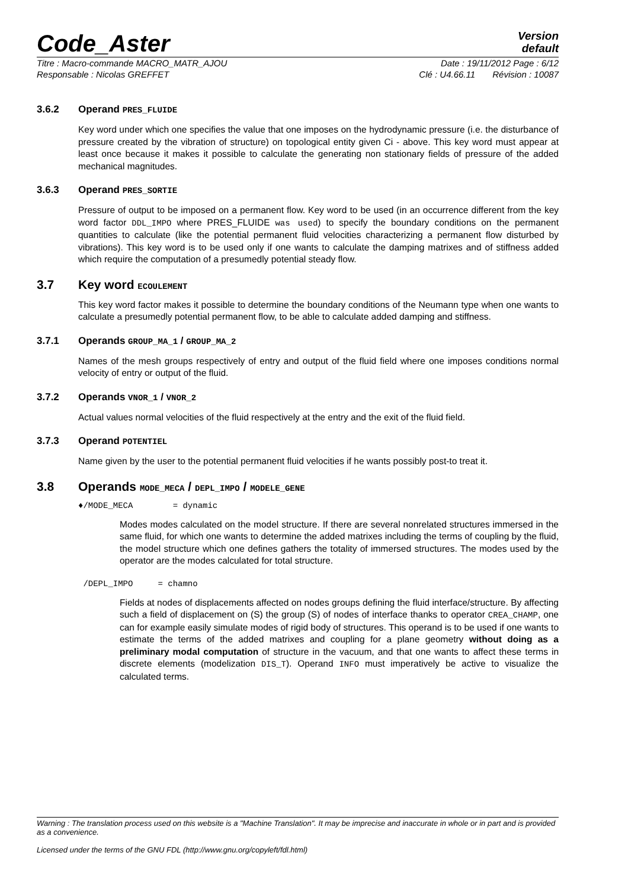Code_Aster
Version
default
Titre : Macro-commande MACRO_MATR_AJOU Date : 19/11/2012 Page : 6/12
Responsable : Nicolas GREFFET Clé : U4.66.11 Révision : 10087
3.6.2 Operand PRES_FLUIDE
Key word under which one specifies the value that one imposes on the hydrodynamic pressure (i.e. the disturbance of pressure created by the vibration of structure) on topological entity given Ci - above. This key word must appear at least once because it makes it possible to calculate the generating non stationary fields of pressure of the added mechanical magnitudes.
3.6.3 Operand PRES_SORTIE
Pressure of output to be imposed on a permanent flow. Key word to be used (in an occurrence different from the key word factor DDL_IMPO where PRES_FLUIDE was used) to specify the boundary conditions on the permanent quantities to calculate (like the potential permanent fluid velocities characterizing a permanent flow disturbed by vibrations). This key word is to be used only if one wants to calculate the damping matrixes and of stiffness added which require the computation of a presumedly potential steady flow.
3.7 Key word ECOULEMENT
This key word factor makes it possible to determine the boundary conditions of the Neumann type when one wants to calculate a presumedly potential permanent flow, to be able to calculate added damping and stiffness.
3.7.1 Operands GROUP_MA_1 / GROUP_MA_2
Names of the mesh groups respectively of entry and output of the fluid field where one imposes conditions normal velocity of entry or output of the fluid.
3.7.2 Operands VNOR_1 / VNOR_2
Actual values normal velocities of the fluid respectively at the entry and the exit of the fluid field.
3.7.3 Operand POTENTIEL
Name given by the user to the potential permanent fluid velocities if he wants possibly post-to treat it.
3.8 Operands MODE_MECA / DEPL_IMPO / MODELE_GENE
♦/MODE_MECA = dynamic
Modes modes calculated on the model structure. If there are several nonrelated structures immersed in the same fluid, for which one wants to determine the added matrixes including the terms of coupling by the fluid, the model structure which one defines gathers the totality of immersed structures. The modes used by the operator are the modes calculated for total structure.
/DEPL_IMPO = chamno
Fields at nodes of displacements affected on nodes groups defining the fluid interface/structure. By affecting such a field of displacement on (S) the group (S) of nodes of interface thanks to operator CREA_CHAMP, one can for example easily simulate modes of rigid body of structures. This operand is to be used if one wants to estimate the terms of the added matrixes and coupling for a plane geometry without doing as a preliminary modal computation of structure in the vacuum, and that one wants to affect these terms in discrete elements (modelization DIS_T). Operand INFO must imperatively be active to visualize the calculated terms.
Warning : The translation process used on this website is a "Machine Translation". It may be imprecise and inaccurate in whole or in part and is provided as a convenience.
Licensed under the terms of the GNU FDL (http://www.gnu.org/copyleft/fdl.html)